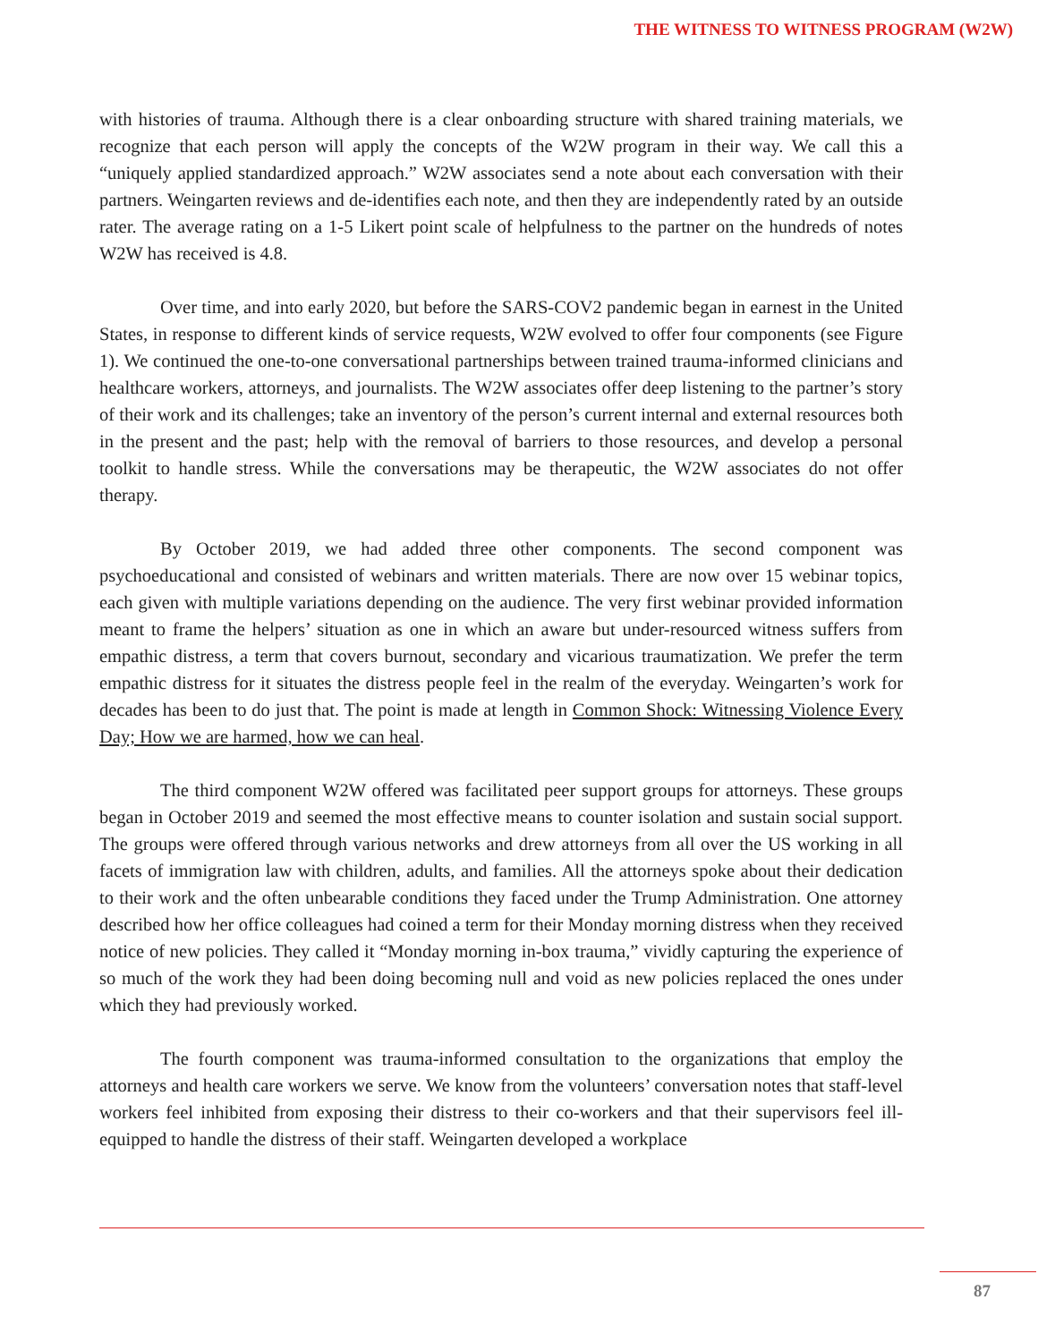THE WITNESS TO WITNESS PROGRAM (W2W)
with histories of trauma. Although there is a clear onboarding structure with shared training materials, we recognize that each person will apply the concepts of the W2W program in their way. We call this a “uniquely applied standardized approach.” W2W associates send a note about each conversation with their partners. Weingarten reviews and de-identifies each note, and then they are independently rated by an outside rater. The average rating on a 1-5 Likert point scale of helpfulness to the partner on the hundreds of notes W2W has received is 4.8.
Over time, and into early 2020, but before the SARS-COV2 pandemic began in earnest in the United States, in response to different kinds of service requests, W2W evolved to offer four components (see Figure 1). We continued the one-to-one conversational partnerships between trained trauma-informed clinicians and healthcare workers, attorneys, and journalists. The W2W associates offer deep listening to the partner’s story of their work and its challenges; take an inventory of the person’s current internal and external resources both in the present and the past; help with the removal of barriers to those resources, and develop a personal toolkit to handle stress. While the conversations may be therapeutic, the W2W associates do not offer therapy.
By October 2019, we had added three other components. The second component was psychoeducational and consisted of webinars and written materials. There are now over 15 webinar topics, each given with multiple variations depending on the audience. The very first webinar provided information meant to frame the helpers’ situation as one in which an aware but under-resourced witness suffers from empathic distress, a term that covers burnout, secondary and vicarious traumatization. We prefer the term empathic distress for it situates the distress people feel in the realm of the everyday. Weingarten’s work for decades has been to do just that. The point is made at length in Common Shock: Witnessing Violence Every Day; How we are harmed, how we can heal.
The third component W2W offered was facilitated peer support groups for attorneys. These groups began in October 2019 and seemed the most effective means to counter isolation and sustain social support. The groups were offered through various networks and drew attorneys from all over the US working in all facets of immigration law with children, adults, and families. All the attorneys spoke about their dedication to their work and the often unbearable conditions they faced under the Trump Administration. One attorney described how her office colleagues had coined a term for their Monday morning distress when they received notice of new policies. They called it “Monday morning in-box trauma,” vividly capturing the experience of so much of the work they had been doing becoming null and void as new policies replaced the ones under which they had previously worked.
The fourth component was trauma-informed consultation to the organizations that employ the attorneys and health care workers we serve. We know from the volunteers’ conversation notes that staff-level workers feel inhibited from exposing their distress to their co-workers and that their supervisors feel ill-equipped to handle the distress of their staff. Weingarten developed a workplace
87